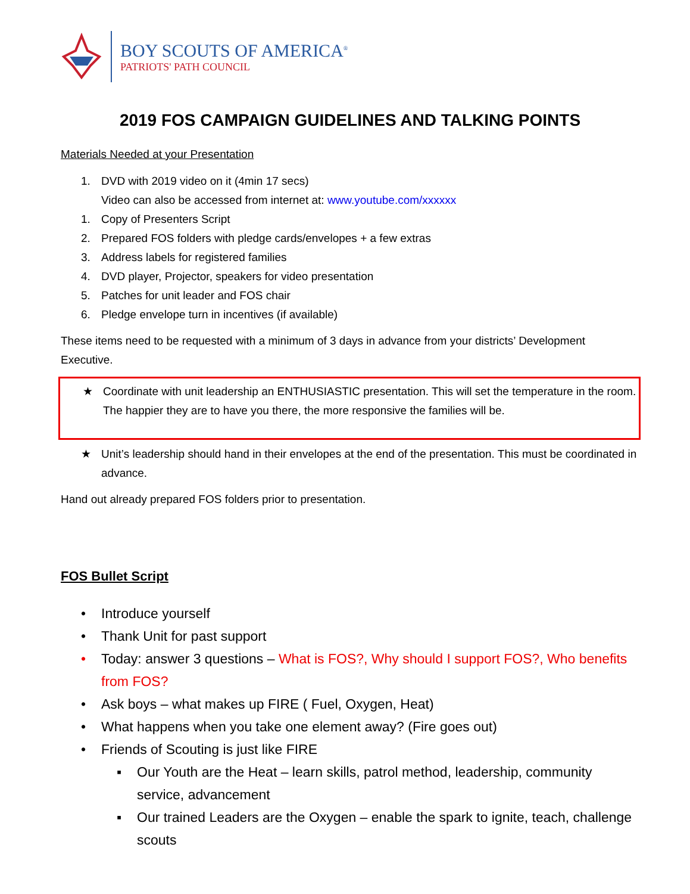BOY SCOUTS OF AMERICA<sup>®</sup>
PATRIOTS' PATH COUNCIL
2019 FOS CAMPAIGN GUIDELINES AND TALKING POINTS
Materials Needed at your Presentation
1. DVD with 2019 video on it (4min 17 secs)
Video can also be accessed from internet at: www.youtube.com/xxxxxx
1. Copy of Presenters Script
2. Prepared FOS folders with pledge cards/envelopes + a few extras
3. Address labels for registered families
4. DVD player, Projector, speakers for video presentation
5. Patches for unit leader and FOS chair
6. Pledge envelope turn in incentives (if available)
These items need to be requested with a minimum of 3 days in advance from your districts’ Development Executive.
★ Coordinate with unit leadership an ENTHUSIASTIC presentation. This will set the temperature in the room. The happier they are to have you there, the more responsive the families will be.
★ Unit’s leadership should hand in their envelopes at the end of the presentation. This must be coordinated in advance.
Hand out already prepared FOS folders prior to presentation.
FOS Bullet Script
• Introduce yourself
• Thank Unit for past support
• Today: answer 3 questions – What is FOS?, Why should I support FOS?, Who benefits from FOS?
• Ask boys – what makes up FIRE ( Fuel, Oxygen, Heat)
• What happens when you take one element away? (Fire goes out)
• Friends of Scouting is just like FIRE
▪ Our Youth are the Heat – learn skills, patrol method, leadership, community service, advancement
▪ Our trained Leaders are the Oxygen – enable the spark to ignite, teach, challenge scouts